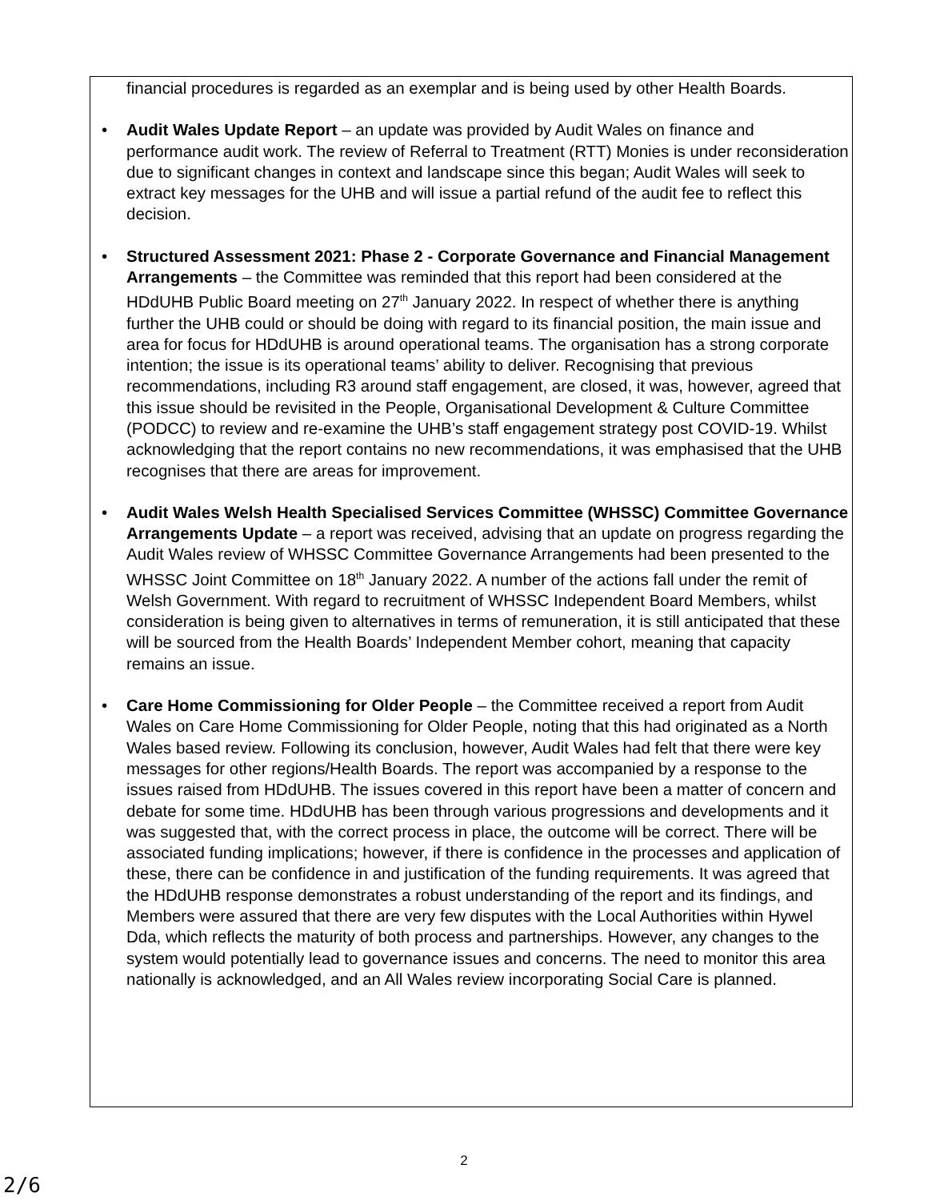financial procedures is regarded as an exemplar and is being used by other Health Boards.
• Audit Wales Update Report – an update was provided by Audit Wales on finance and performance audit work. The review of Referral to Treatment (RTT) Monies is under reconsideration due to significant changes in context and landscape since this began; Audit Wales will seek to extract key messages for the UHB and will issue a partial refund of the audit fee to reflect this decision.
• Structured Assessment 2021: Phase 2 - Corporate Governance and Financial Management Arrangements – the Committee was reminded that this report had been considered at the HDdUHB Public Board meeting on 27<sup>th</sup> January 2022. In respect of whether there is anything further the UHB could or should be doing with regard to its financial position, the main issue and area for focus for HDdUHB is around operational teams. The organisation has a strong corporate intention; the issue is its operational teams’ ability to deliver. Recognising that previous recommendations, including R3 around staff engagement, are closed, it was, however, agreed that this issue should be revisited in the People, Organisational Development & Culture Committee (PODCC) to review and re-examine the UHB’s staff engagement strategy post COVID-19. Whilst acknowledging that the report contains no new recommendations, it was emphasised that the UHB recognises that there are areas for improvement.
• Audit Wales Welsh Health Specialised Services Committee (WHSSC) Committee Governance Arrangements Update – a report was received, advising that an update on progress regarding the Audit Wales review of WHSSC Committee Governance Arrangements had been presented to the WHSSC Joint Committee on 18<sup>th</sup> January 2022. A number of the actions fall under the remit of Welsh Government. With regard to recruitment of WHSSC Independent Board Members, whilst consideration is being given to alternatives in terms of remuneration, it is still anticipated that these will be sourced from the Health Boards’ Independent Member cohort, meaning that capacity remains an issue.
• Care Home Commissioning for Older People – the Committee received a report from Audit Wales on Care Home Commissioning for Older People, noting that this had originated as a North Wales based review. Following its conclusion, however, Audit Wales had felt that there were key messages for other regions/Health Boards. The report was accompanied by a response to the issues raised from HDdUHB. The issues covered in this report have been a matter of concern and debate for some time. HDdUHB has been through various progressions and developments and it was suggested that, with the correct process in place, the outcome will be correct. There will be associated funding implications; however, if there is confidence in the processes and application of these, there can be confidence in and justification of the funding requirements. It was agreed that the HDdUHB response demonstrates a robust understanding of the report and its findings, and Members were assured that there are very few disputes with the Local Authorities within Hywel Dda, which reflects the maturity of both process and partnerships. However, any changes to the system would potentially lead to governance issues and concerns. The need to monitor this area nationally is acknowledged, and an All Wales review incorporating Social Care is planned.
2
2/6